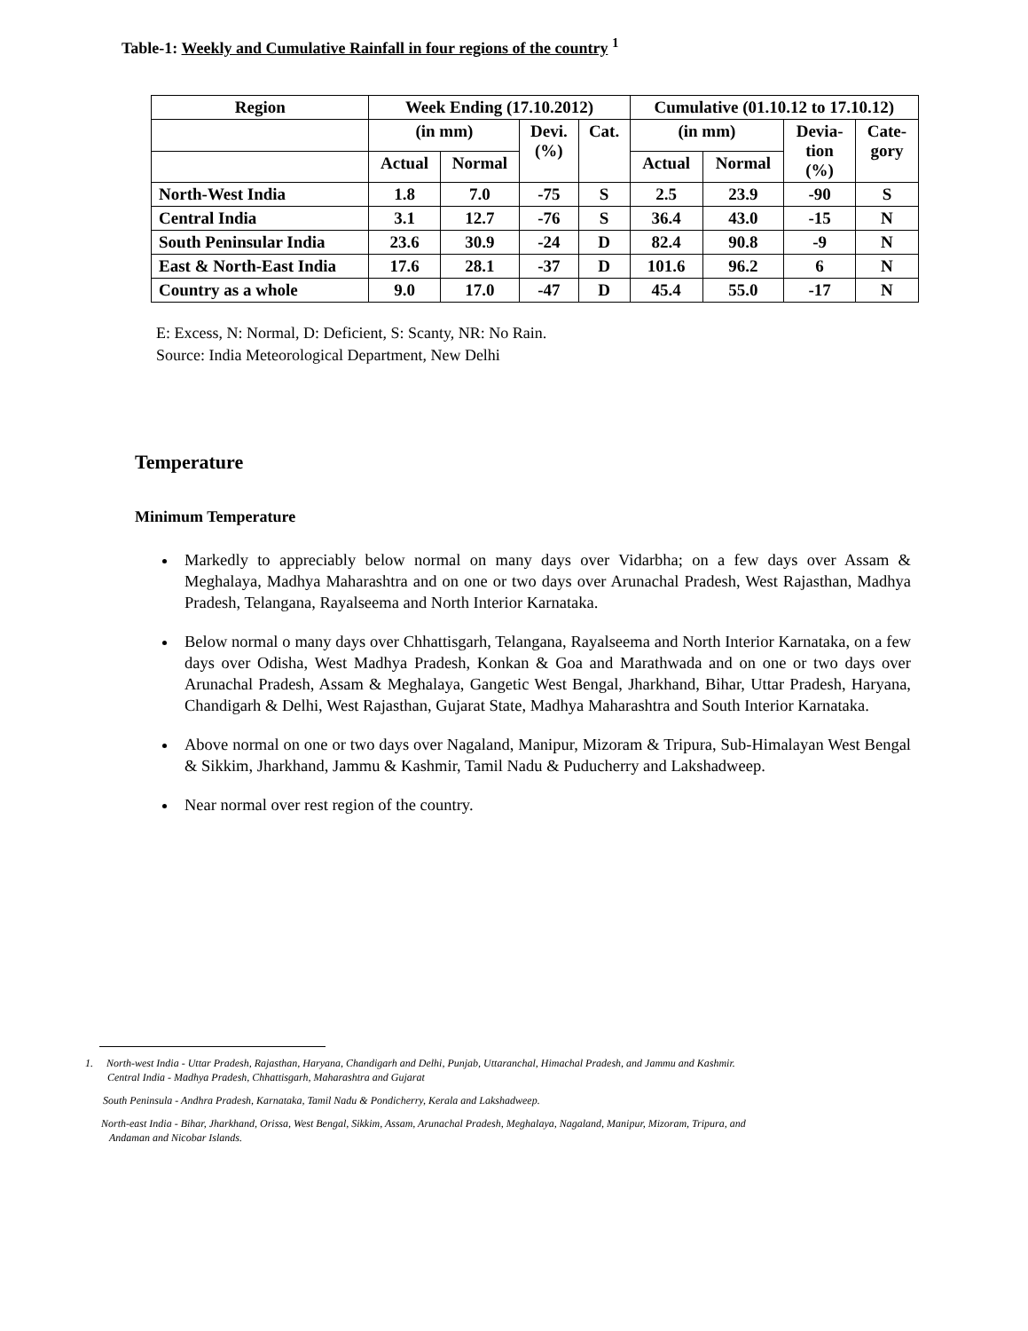Table-1: Weekly and Cumulative Rainfall in four regions of the country <sup>1</sup>
| Region | Week Ending (17.10.2012) | | | | Cumulative (01.10.12 to 17.10.12) | | | |
| --- | --- | --- | --- | --- | --- | --- | --- | --- |
| | (in mm) | | Devi. (%) | Cat. | (in mm) | | Devia- tion (%) | Cate- gory |
| | Actual | Normal | | | Actual | Normal | | |
| North-West India | 1.8 | 7.0 | -75 | S | 2.5 | 23.9 | -90 | S |
| Central India | 3.1 | 12.7 | -76 | S | 36.4 | 43.0 | -15 | N |
| South Peninsular India | 23.6 | 30.9 | -24 | D | 82.4 | 90.8 | -9 | N |
| East & North-East India | 17.6 | 28.1 | -37 | D | 101.6 | 96.2 | 6 | N |
| Country as a whole | 9.0 | 17.0 | -47 | D | 45.4 | 55.0 | -17 | N |
E: Excess, N: Normal, D: Deficient, S: Scanty, NR: No Rain.
Source: India Meteorological Department, New Delhi
Temperature
Minimum Temperature
Markedly to appreciably below normal on many days over Vidarbha; on a few days over Assam & Meghalaya, Madhya Maharashtra and on one or two days over Arunachal Pradesh, West Rajasthan, Madhya Pradesh, Telangana, Rayalseema and North Interior Karnataka.
Below normal o many days over Chhattisgarh, Telangana, Rayalseema and North Interior Karnataka, on a few days over Odisha, West Madhya Pradesh, Konkan & Goa and Marathwada and on one or two days over Arunachal Pradesh, Assam & Meghalaya, Gangetic West Bengal, Jharkhand, Bihar, Uttar Pradesh, Haryana, Chandigarh & Delhi, West Rajasthan, Gujarat State, Madhya Maharashtra and South Interior Karnataka.
Above normal on one or two days over Nagaland, Manipur, Mizoram & Tripura, Sub-Himalayan West Bengal & Sikkim, Jharkhand, Jammu & Kashmir, Tamil Nadu & Puducherry and Lakshadweep.
Near normal over rest region of the country.
1. North-west India - Uttar Pradesh, Rajasthan, Haryana, Chandigarh and Delhi, Punjab, Uttaranchal, Himachal Pradesh, and Jammu and Kashmir.
Central India - Madhya Pradesh, Chhattisgarh, Maharashtra and Gujarat
South Peninsula - Andhra Pradesh, Karnataka, Tamil Nadu & Pondicherry, Kerala and Lakshadweep.
North-east India - Bihar, Jharkhand, Orissa, West Bengal, Sikkim, Assam, Arunachal Pradesh, Meghalaya, Nagaland, Manipur, Mizoram, Tripura, and
Andaman and Nicobar Islands.